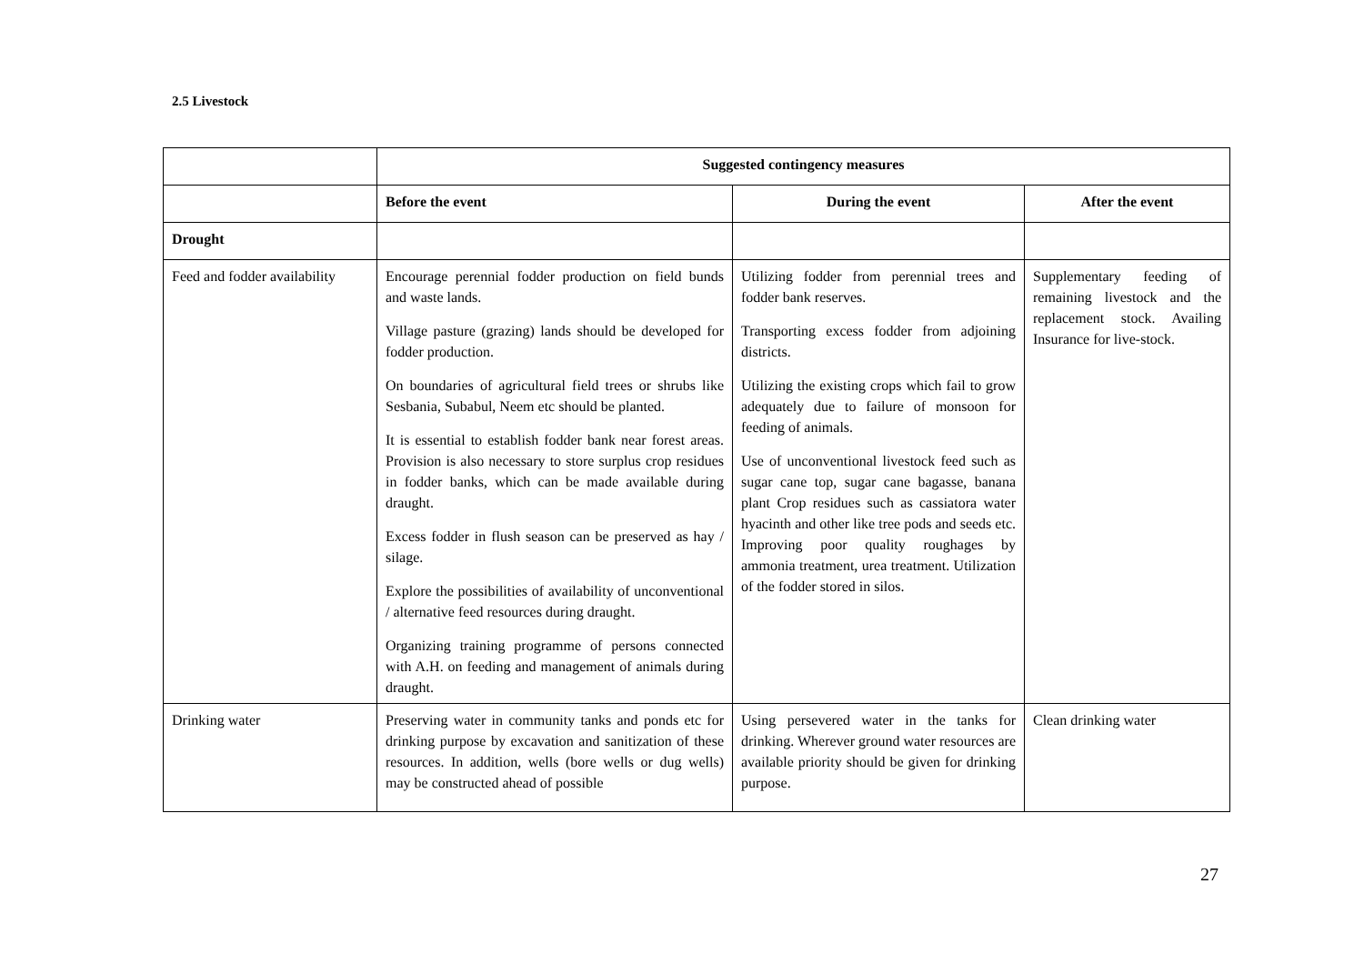2.5 Livestock
| | Suggested contingency measures | | |
| | Before the event | During the event | After the event |
| Drought | | | |
| Feed and fodder availability | Encourage perennial fodder production on field bunds and waste lands. Village pasture (grazing) lands should be developed for fodder production. On boundaries of agricultural field trees or shrubs like Sesbania, Subabul, Neem etc should be planted. It is essential to establish fodder bank near forest areas. Provision is also necessary to store surplus crop residues in fodder banks, which can be made available during draught. Excess fodder in flush season can be preserved as hay / silage. Explore the possibilities of availability of unconventional / alternative feed resources during draught. Organizing training programme of persons connected with A.H. on feeding and management of animals during draught. | Utilizing fodder from perennial trees and fodder bank reserves. Transporting excess fodder from adjoining districts. Utilizing the existing crops which fail to grow adequately due to failure of monsoon for feeding of animals. Use of unconventional livestock feed such as sugar cane top, sugar cane bagasse, banana plant Crop residues such as cassiatora water hyacinth and other like tree pods and seeds etc. Improving poor quality roughages by ammonia treatment, urea treatment. Utilization of the fodder stored in silos. | Supplementary feeding of remaining livestock and the replacement stock. Availing Insurance for live-stock. |
| Drinking water | Preserving water in community tanks and ponds etc for drinking purpose by excavation and sanitization of these resources. In addition, wells (bore wells or dug wells) may be constructed ahead of possible | Using persevered water in the tanks for drinking. Wherever ground water resources are available priority should be given for drinking purpose. | Clean drinking water |
27